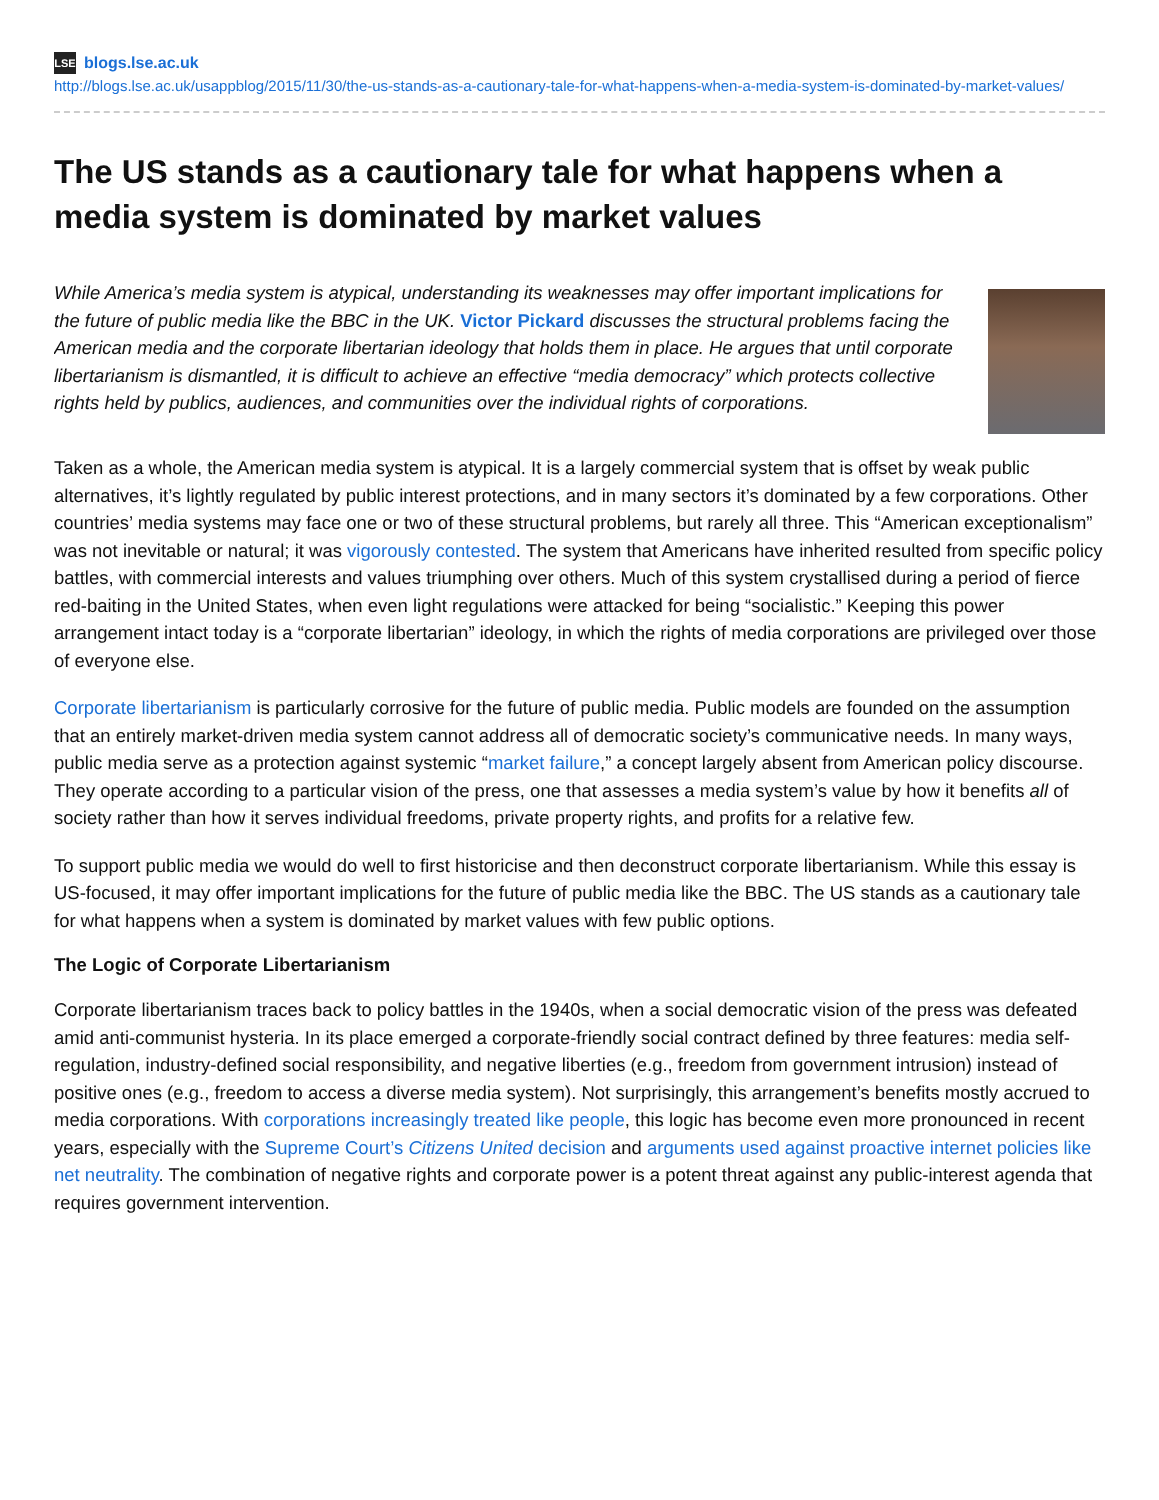LSE blogs.lse.ac.uk
http://blogs.lse.ac.uk/usappblog/2015/11/30/the-us-stands-as-a-cautionary-tale-for-what-happens-when-a-media-system-is-dominated-by-market-values/
The US stands as a cautionary tale for what happens when a media system is dominated by market values
While America’s media system is atypical, understanding its weaknesses may offer important implications for the future of public media like the BBC in the UK. Victor Pickard discusses the structural problems facing the American media and the corporate libertarian ideology that holds them in place. He argues that until corporate libertarianism is dismantled, it is difficult to achieve an effective “media democracy” which protects collective rights held by publics, audiences, and communities over the individual rights of corporations.
Taken as a whole, the American media system is atypical. It is a largely commercial system that is offset by weak public alternatives, it’s lightly regulated by public interest protections, and in many sectors it’s dominated by a few corporations. Other countries’ media systems may face one or two of these structural problems, but rarely all three. This “American exceptionalism” was not inevitable or natural; it was vigorously contested. The system that Americans have inherited resulted from specific policy battles, with commercial interests and values triumphing over others. Much of this system crystallised during a period of fierce red-baiting in the United States, when even light regulations were attacked for being “socialistic.” Keeping this power arrangement intact today is a “corporate libertarian” ideology, in which the rights of media corporations are privileged over those of everyone else.
Corporate libertarianism is particularly corrosive for the future of public media. Public models are founded on the assumption that an entirely market-driven media system cannot address all of democratic society’s communicative needs. In many ways, public media serve as a protection against systemic “market failure,” a concept largely absent from American policy discourse. They operate according to a particular vision of the press, one that assesses a media system’s value by how it benefits all of society rather than how it serves individual freedoms, private property rights, and profits for a relative few.
To support public media we would do well to first historicise and then deconstruct corporate libertarianism. While this essay is US-focused, it may offer important implications for the future of public media like the BBC. The US stands as a cautionary tale for what happens when a system is dominated by market values with few public options.
The Logic of Corporate Libertarianism
Corporate libertarianism traces back to policy battles in the 1940s, when a social democratic vision of the press was defeated amid anti-communist hysteria. In its place emerged a corporate-friendly social contract defined by three features: media self-regulation, industry-defined social responsibility, and negative liberties (e.g., freedom from government intrusion) instead of positive ones (e.g., freedom to access a diverse media system). Not surprisingly, this arrangement’s benefits mostly accrued to media corporations. With corporations increasingly treated like people, this logic has become even more pronounced in recent years, especially with the Supreme Court’s Citizens United decision and arguments used against proactive internet policies like net neutrality. The combination of negative rights and corporate power is a potent threat against any public-interest agenda that requires government intervention.